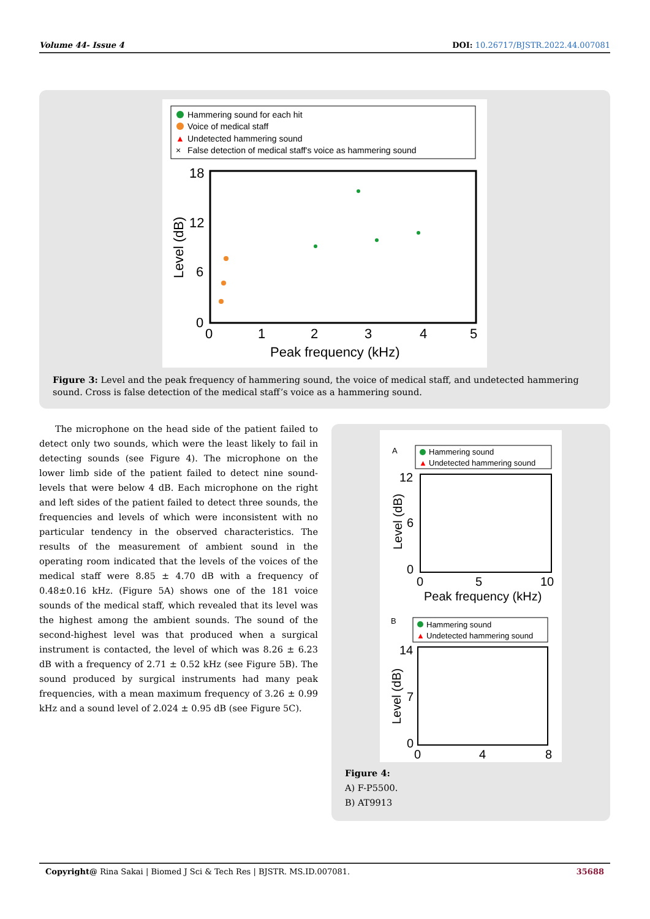Volume 44- Issue 4 DOI: 10.26717/BJSTR.2022.44.007081
Hammering sound for each hit
Voice of medical staff
▲
Undetected hammering sound
×
False detection of medical staff's voice as hammering sound
18
12
6
0
0
1
2
3
4
5
Peak frequency (kHz)
Level (dB)
Figure 3: Level and the peak frequency of hammering sound, the voice of medical staff, and undetected hammering sound. Cross is false detection of the medical staff’s voice as a hammering sound.
The microphone on the head side of the patient failed to detect only two sounds, which were the least likely to fail in detecting sounds (see Figure 4). The microphone on the lower limb side of the patient failed to detect nine sound-levels that were below 4 dB. Each microphone on the right and left sides of the patient failed to detect three sounds, the frequencies and levels of which were inconsistent with no particular tendency in the observed characteristics. The results of the measurement of ambient sound in the operating room indicated that the levels of the voices of the medical staff were 8.85 ± 4.70 dB with a frequency of 0.48±0.16 kHz. (Figure 5A) shows one of the 181 voice sounds of the medical staff, which revealed that its level was the highest among the ambient sounds. The sound of the second-highest level was that produced when a surgical instrument is contacted, the level of which was 8.26 ± 6.23 dB with a frequency of 2.71 ± 0.52 kHz (see Figure 5B). The sound produced by surgical instruments had many peak frequencies, with a mean maximum frequency of 3.26 ± 0.99 kHz and a sound level of 2.024 ± 0.95 dB (see Figure 5C).
A
Hammering sound
▲
Undetected hammering sound
12
6
0
0
5
10
Peak frequency (kHz)
Level (dB)
B
Hammering sound
▲
Undetected hammering sound
14
7
0
0
4
8
Level (dB)
Figure 4:
A) F-P5500.
B) AT9913
Copyright@ Rina Sakai | Biomed J Sci & Tech Res | BJSTR. MS.ID.007081. 35688